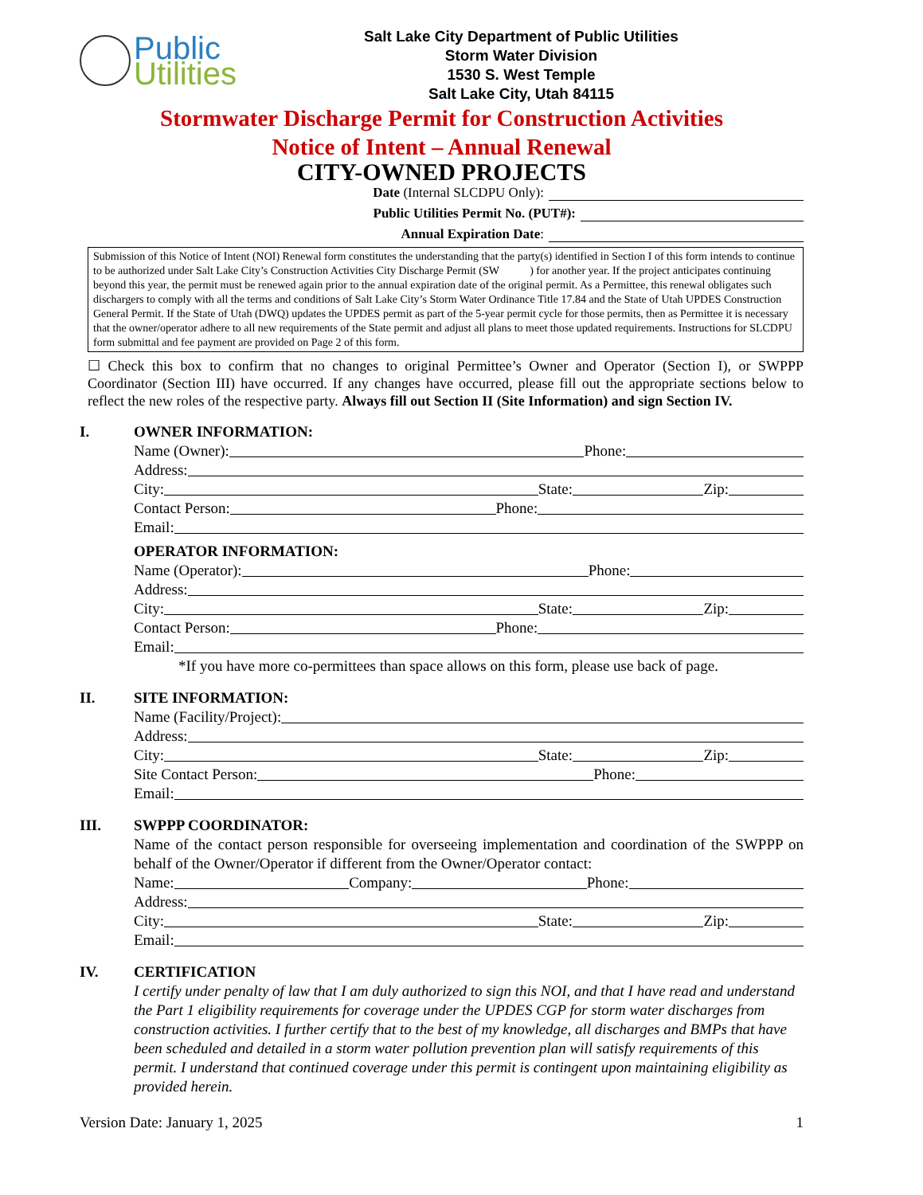Public
Utilities
Salt Lake City Department of Public Utilities
Storm Water Division
1530 S. West Temple
Salt Lake City, Utah 84115
Stormwater Discharge Permit for Construction Activities
Notice of Intent – Annual Renewal
CITY-OWNED PROJECTS
Date (Internal SLCDPU Only):
Public Utilities Permit No. (PUT#):
Annual Expiration Date:
Submission of this Notice of Intent (NOI) Renewal form constitutes the understanding that the party(s) identified in Section I of this form intends to continue to be authorized under Salt Lake City’s Construction Activities City Discharge Permit (SW ) for another year. If the project anticipates continuing beyond this year, the permit must be renewed again prior to the annual expiration date of the original permit. As a Permittee, this renewal obligates such dischargers to comply with all the terms and conditions of Salt Lake City’s Storm Water Ordinance Title 17.84 and the State of Utah UPDES Construction General Permit. If the State of Utah (DWQ) updates the UPDES permit as part of the 5-year permit cycle for those permits, then as Permittee it is necessary that the owner/operator adhere to all new requirements of the State permit and adjust all plans to meet those updated requirements. Instructions for SLCDPU form submittal and fee payment are provided on Page 2 of this form.
☐ Check this box to confirm that no changes to original Permittee’s Owner and Operator (Section I), or SWPPP Coordinator (Section III) have occurred. If any changes have occurred, please fill out the appropriate sections below to reflect the new roles of the respective party. Always fill out Section II (Site Information) and sign Section IV.
I. OWNER INFORMATION:
Name (Owner): Phone:
Address:
City: State: Zip:
Contact Person: Phone:
Email:
OPERATOR INFORMATION:
Name (Operator): Phone:
Address:
City: State: Zip:
Contact Person: Phone:
Email:
*If you have more co-permittees than space allows on this form, please use back of page.
II. SITE INFORMATION:
Name (Facility/Project):
Address:
City: State: Zip:
Site Contact Person: Phone:
Email:
III. SWPPP COORDINATOR:
Name of the contact person responsible for overseeing implementation and coordination of the SWPPP on behalf of the Owner/Operator if different from the Owner/Operator contact:
Name: Company: Phone:
Address:
City: State: Zip:
Email:
IV. CERTIFICATION
I certify under penalty of law that I am duly authorized to sign this NOI, and that I have read and understand the Part 1 eligibility requirements for coverage under the UPDES CGP for storm water discharges from construction activities. I further certify that to the best of my knowledge, all discharges and BMPs that have been scheduled and detailed in a storm water pollution prevention plan will satisfy requirements of this permit. I understand that continued coverage under this permit is contingent upon maintaining eligibility as provided herein.
Version Date: January 1, 2025 1